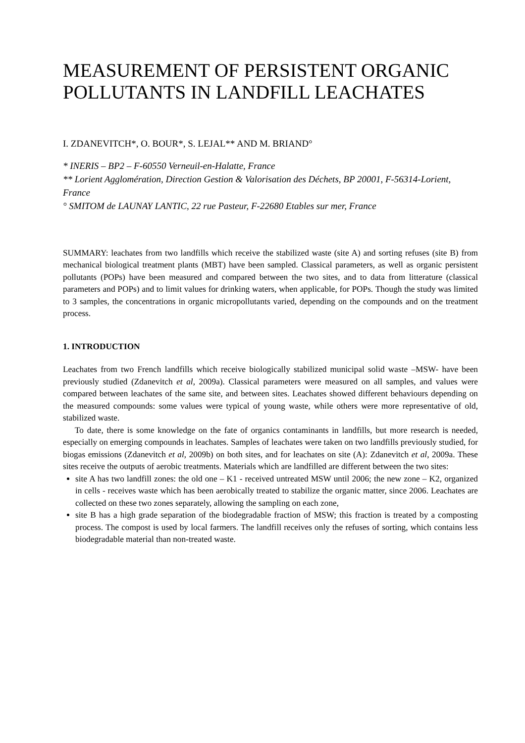MEASUREMENT OF PERSISTENT ORGANIC POLLUTANTS IN LANDFILL LEACHATES
I. ZDANEVITCH*, O. BOUR*, S. LEJAL** AND M. BRIAND°
* INERIS – BP2 – F-60550 Verneuil-en-Halatte, France
** Lorient Agglomération, Direction Gestion & Valorisation des Déchets, BP 20001, F-56314-Lorient, France
° SMITOM de LAUNAY LANTIC, 22 rue Pasteur, F-22680 Etables sur mer, France
SUMMARY: leachates from two landfills which receive the stabilized waste (site A) and sorting refuses (site B) from mechanical biological treatment plants (MBT) have been sampled. Classical parameters, as well as organic persistent pollutants (POPs) have been measured and compared between the two sites, and to data from litterature (classical parameters and POPs) and to limit values for drinking waters, when applicable, for POPs. Though the study was limited to 3 samples, the concentrations in organic micropollutants varied, depending on the compounds and on the treatment process.
1. INTRODUCTION
Leachates from two French landfills which receive biologically stabilized municipal solid waste –MSW- have been previously studied (Zdanevitch et al, 2009a). Classical parameters were measured on all samples, and values were compared between leachates of the same site, and between sites. Leachates showed different behaviours depending on the measured compounds: some values were typical of young waste, while others were more representative of old, stabilized waste.
To date, there is some knowledge on the fate of organics contaminants in landfills, but more research is needed, especially on emerging compounds in leachates. Samples of leachates were taken on two landfills previously studied, for biogas emissions (Zdanevitch et al, 2009b) on both sites, and for leachates on site (A): Zdanevitch et al, 2009a. These sites receive the outputs of aerobic treatments. Materials which are landfilled are different between the two sites:
site A has two landfill zones: the old one – K1 - received untreated MSW until 2006; the new zone – K2, organized in cells - receives waste which has been aerobically treated to stabilize the organic matter, since 2006. Leachates are collected on these two zones separately, allowing the sampling on each zone,
site B has a high grade separation of the biodegradable fraction of MSW; this fraction is treated by a composting process. The compost is used by local farmers. The landfill receives only the refuses of sorting, which contains less biodegradable material than non-treated waste.